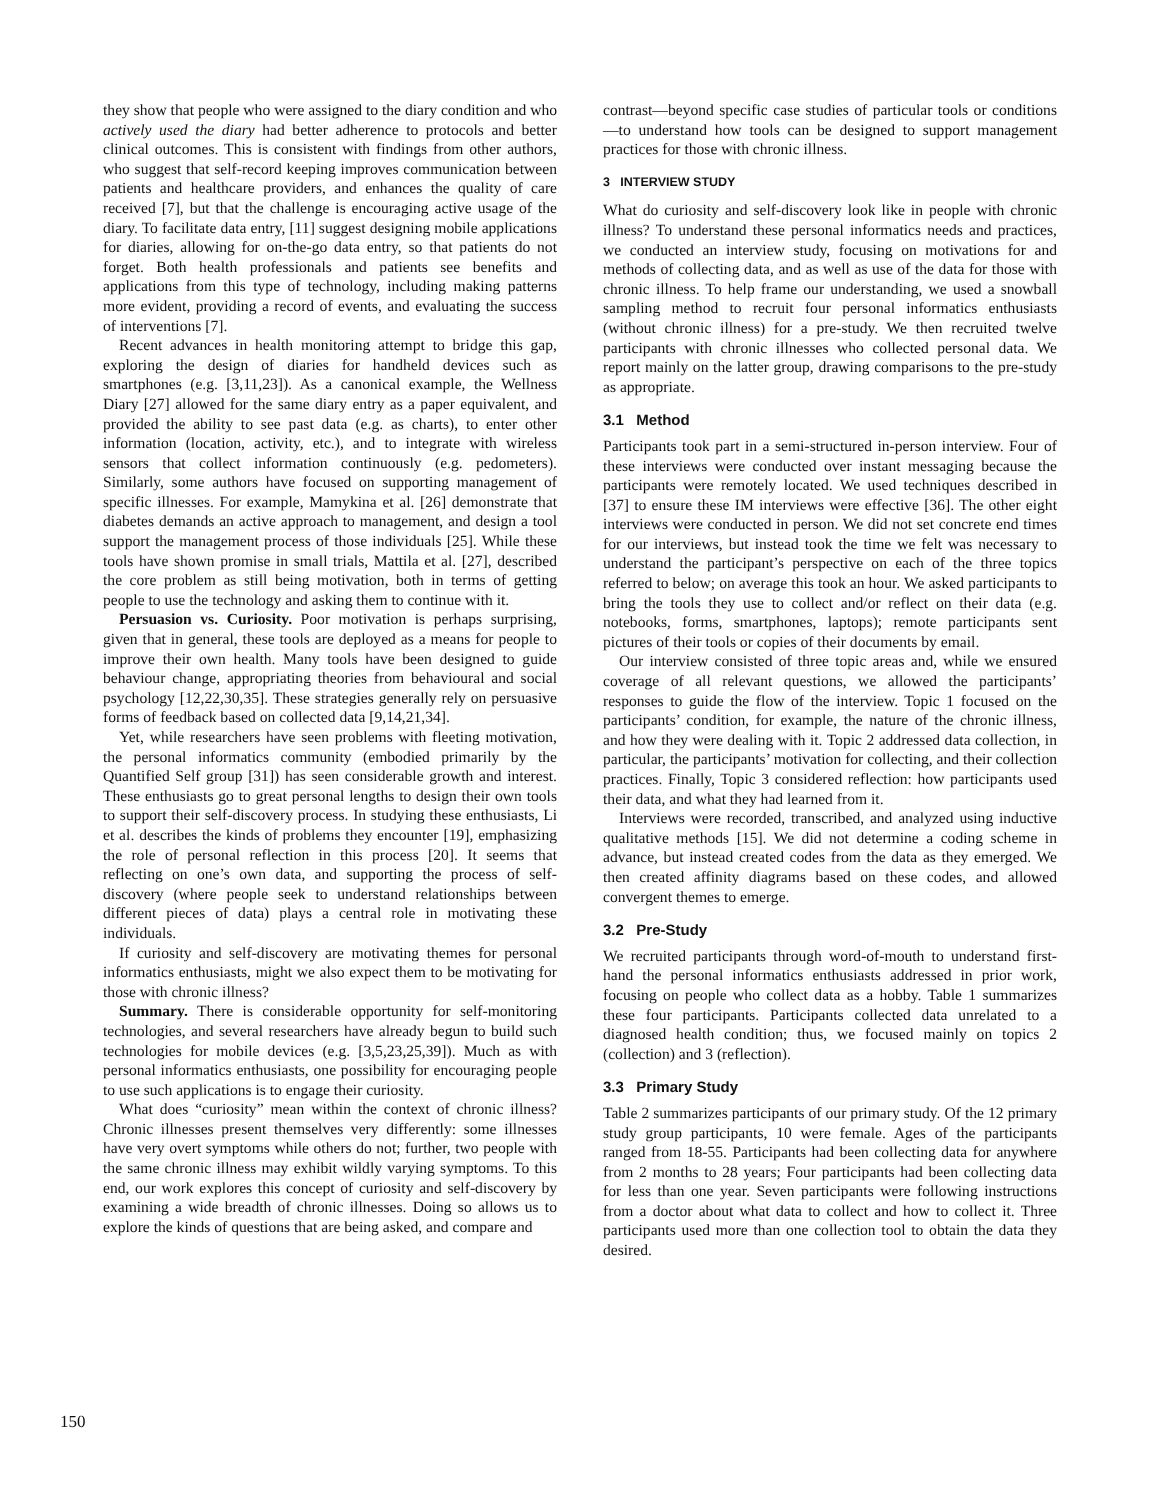they show that people who were assigned to the diary condition and who actively used the diary had better adherence to protocols and better clinical outcomes. This is consistent with findings from other authors, who suggest that self-record keeping improves communication between patients and healthcare providers, and enhances the quality of care received [7], but that the challenge is encouraging active usage of the diary. To facilitate data entry, [11] suggest designing mobile applications for diaries, allowing for on-the-go data entry, so that patients do not forget. Both health professionals and patients see benefits and applications from this type of technology, including making patterns more evident, providing a record of events, and evaluating the success of interventions [7].
Recent advances in health monitoring attempt to bridge this gap, exploring the design of diaries for handheld devices such as smartphones (e.g. [3,11,23]). As a canonical example, the Wellness Diary [27] allowed for the same diary entry as a paper equivalent, and provided the ability to see past data (e.g. as charts), to enter other information (location, activity, etc.), and to integrate with wireless sensors that collect information continuously (e.g. pedometers). Similarly, some authors have focused on supporting management of specific illnesses. For example, Mamykina et al. [26] demonstrate that diabetes demands an active approach to management, and design a tool support the management process of those individuals [25]. While these tools have shown promise in small trials, Mattila et al. [27], described the core problem as still being motivation, both in terms of getting people to use the technology and asking them to continue with it.
Persuasion vs. Curiosity. Poor motivation is perhaps surprising, given that in general, these tools are deployed as a means for people to improve their own health. Many tools have been designed to guide behaviour change, appropriating theories from behavioural and social psychology [12,22,30,35]. These strategies generally rely on persuasive forms of feedback based on collected data [9,14,21,34].
Yet, while researchers have seen problems with fleeting motivation, the personal informatics community (embodied primarily by the Quantified Self group [31]) has seen considerable growth and interest. These enthusiasts go to great personal lengths to design their own tools to support their self-discovery process. In studying these enthusiasts, Li et al. describes the kinds of problems they encounter [19], emphasizing the role of personal reflection in this process [20]. It seems that reflecting on one’s own data, and supporting the process of self-discovery (where people seek to understand relationships between different pieces of data) plays a central role in motivating these individuals.
If curiosity and self-discovery are motivating themes for personal informatics enthusiasts, might we also expect them to be motivating for those with chronic illness?
Summary. There is considerable opportunity for self-monitoring technologies, and several researchers have already begun to build such technologies for mobile devices (e.g. [3,5,23,25,39]). Much as with personal informatics enthusiasts, one possibility for encouraging people to use such applications is to engage their curiosity.
What does “curiosity” mean within the context of chronic illness? Chronic illnesses present themselves very differently: some illnesses have very overt symptoms while others do not; further, two people with the same chronic illness may exhibit wildly varying symptoms. To this end, our work explores this concept of curiosity and self-discovery by examining a wide breadth of chronic illnesses. Doing so allows us to explore the kinds of questions that are being asked, and compare and
contrast—beyond specific case studies of particular tools or conditions—to understand how tools can be designed to support management practices for those with chronic illness.
3 INTERVIEW STUDY
What do curiosity and self-discovery look like in people with chronic illness? To understand these personal informatics needs and practices, we conducted an interview study, focusing on motivations for and methods of collecting data, and as well as use of the data for those with chronic illness. To help frame our understanding, we used a snowball sampling method to recruit four personal informatics enthusiasts (without chronic illness) for a pre-study. We then recruited twelve participants with chronic illnesses who collected personal data. We report mainly on the latter group, drawing comparisons to the pre-study as appropriate.
3.1 Method
Participants took part in a semi-structured in-person interview. Four of these interviews were conducted over instant messaging because the participants were remotely located. We used techniques described in [37] to ensure these IM interviews were effective [36]. The other eight interviews were conducted in person. We did not set concrete end times for our interviews, but instead took the time we felt was necessary to understand the participant’s perspective on each of the three topics referred to below; on average this took an hour. We asked participants to bring the tools they use to collect and/or reflect on their data (e.g. notebooks, forms, smartphones, laptops); remote participants sent pictures of their tools or copies of their documents by email.
Our interview consisted of three topic areas and, while we ensured coverage of all relevant questions, we allowed the participants’ responses to guide the flow of the interview. Topic 1 focused on the participants’ condition, for example, the nature of the chronic illness, and how they were dealing with it. Topic 2 addressed data collection, in particular, the participants’ motivation for collecting, and their collection practices. Finally, Topic 3 considered reflection: how participants used their data, and what they had learned from it.
Interviews were recorded, transcribed, and analyzed using inductive qualitative methods [15]. We did not determine a coding scheme in advance, but instead created codes from the data as they emerged. We then created affinity diagrams based on these codes, and allowed convergent themes to emerge.
3.2 Pre-Study
We recruited participants through word-of-mouth to understand first-hand the personal informatics enthusiasts addressed in prior work, focusing on people who collect data as a hobby. Table 1 summarizes these four participants. Participants collected data unrelated to a diagnosed health condition; thus, we focused mainly on topics 2 (collection) and 3 (reflection).
3.3 Primary Study
Table 2 summarizes participants of our primary study. Of the 12 primary study group participants, 10 were female. Ages of the participants ranged from 18-55. Participants had been collecting data for anywhere from 2 months to 28 years; Four participants had been collecting data for less than one year. Seven participants were following instructions from a doctor about what data to collect and how to collect it. Three participants used more than one collection tool to obtain the data they desired.
150